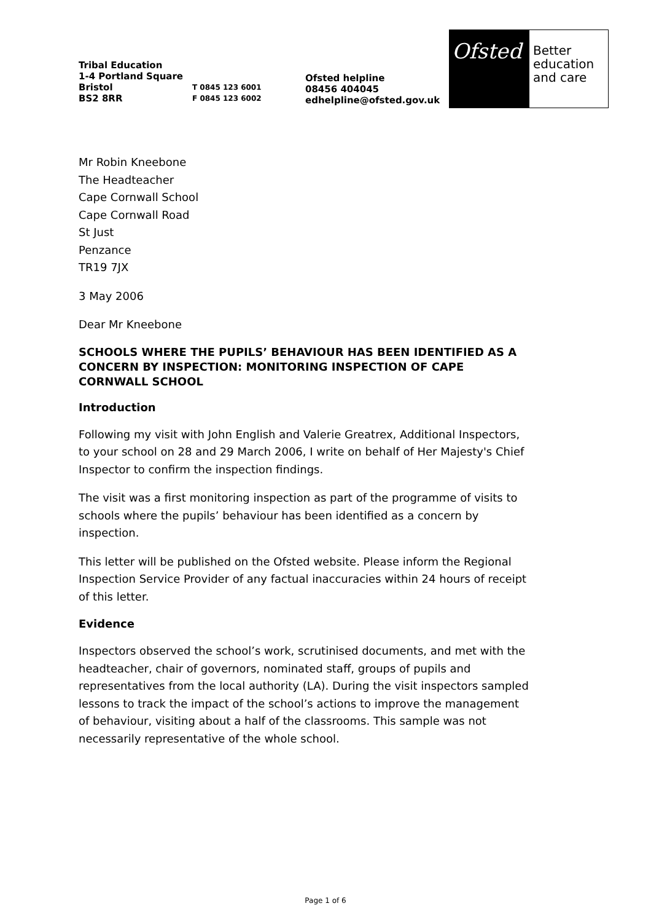Tribal Education
1-4 Portland Square
Bristol T 0845 123 6001
BS2 8RR F 0845 123 6002
Ofsted helpline
08456 404045
edhelpline@ofsted.gov.uk
Ofsted
Better
education
and care
Mr Robin Kneebone
The Headteacher
Cape Cornwall School
Cape Cornwall Road
St Just
Penzance
TR19 7JX
3 May 2006
Dear Mr Kneebone
SCHOOLS WHERE THE PUPILS’ BEHAVIOUR HAS BEEN IDENTIFIED AS A CONCERN BY INSPECTION: MONITORING INSPECTION OF CAPE CORNWALL SCHOOL
Introduction
Following my visit with John English and Valerie Greatrex, Additional Inspectors, to your school on 28 and 29 March 2006, I write on behalf of Her Majesty's Chief Inspector to confirm the inspection findings.
The visit was a first monitoring inspection as part of the programme of visits to schools where the pupils’ behaviour has been identified as a concern by inspection.
This letter will be published on the Ofsted website. Please inform the Regional Inspection Service Provider of any factual inaccuracies within 24 hours of receipt of this letter.
Evidence
Inspectors observed the school’s work, scrutinised documents, and met with the headteacher, chair of governors, nominated staff, groups of pupils and representatives from the local authority (LA). During the visit inspectors sampled lessons to track the impact of the school’s actions to improve the management of behaviour, visiting about a half of the classrooms. This sample was not necessarily representative of the whole school.
Page 1 of 6